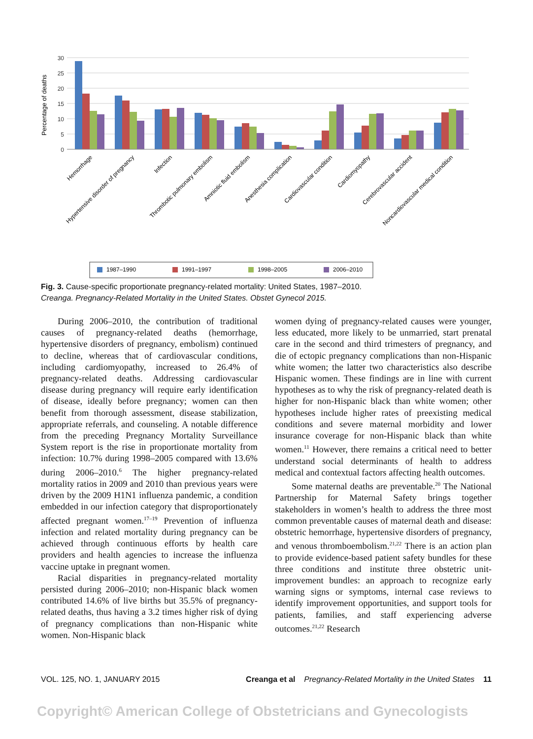Percentage of deaths
30
25
20
15
10
5
0
Hemorrhage
Hypertensive disorder of pregnancy
Infection
Thrombotic pulmonary embolism
Amniotic fluid embolism
Anesthesia complication
Cardiovascular condition
Cardiomyopathy
Cerebrovascular accident
Noncardiovascular medical condition
1987–1990
1991–1997
1998–2005
2006–2010
Fig. 3. Cause-specific proportionate pregnancy-related mortality: United States, 1987–2010.
Creanga. Pregnancy-Related Mortality in the United States. Obstet Gynecol 2015.
During 2006–2010, the contribution of traditional causes of pregnancy-related deaths (hemorrhage, hypertensive disorders of pregnancy, embolism) continued to decline, whereas that of cardiovascular conditions, including cardiomyopathy, increased to 26.4% of pregnancy-related deaths. Addressing cardiovascular disease during pregnancy will require early identification of disease, ideally before pregnancy; women can then benefit from thorough assessment, disease stabilization, appropriate referrals, and counseling. A notable difference from the preceding Pregnancy Mortality Surveillance System report is the rise in proportionate mortality from infection: 10.7% during 1998–2005 compared with 13.6% during 2006–2010.<sup>6</sup> The higher pregnancy-related mortality ratios in 2009 and 2010 than previous years were driven by the 2009 H1N1 influenza pandemic, a condition embedded in our infection category that disproportionately affected pregnant women.<sup>17–19</sup> Prevention of influenza infection and related mortality during pregnancy can be achieved through continuous efforts by health care providers and health agencies to increase the influenza vaccine uptake in pregnant women.
Racial disparities in pregnancy-related mortality persisted during 2006–2010; non-Hispanic black women contributed 14.6% of live births but 35.5% of pregnancy-related deaths, thus having a 3.2 times higher risk of dying of pregnancy complications than non-Hispanic white women. Non-Hispanic black
women dying of pregnancy-related causes were younger, less educated, more likely to be unmarried, start prenatal care in the second and third trimesters of pregnancy, and die of ectopic pregnancy complications than non-Hispanic white women; the latter two characteristics also describe Hispanic women. These findings are in line with current hypotheses as to why the risk of pregnancy-related death is higher for non-Hispanic black than white women; other hypotheses include higher rates of preexisting medical conditions and severe maternal morbidity and lower insurance coverage for non-Hispanic black than white women.<sup>11</sup> However, there remains a critical need to better understand social determinants of health to address medical and contextual factors affecting health outcomes.
Some maternal deaths are preventable.<sup>20</sup> The National Partnership for Maternal Safety brings together stakeholders in women’s health to address the three most common preventable causes of maternal death and disease: obstetric hemorrhage, hypertensive disorders of pregnancy, and venous thromboembolism.<sup>21,22</sup> There is an action plan to provide evidence-based patient safety bundles for these three conditions and institute three obstetric unit-improvement bundles: an approach to recognize early warning signs or symptoms, internal case reviews to identify improvement opportunities, and support tools for patients, families, and staff experiencing adverse outcomes.<sup>21,22</sup> Research
VOL. 125, NO. 1, JANUARY 2015 Creanga et al Pregnancy-Related Mortality in the United States 11
Copyright© American College of Obstetricians and Gynecologists